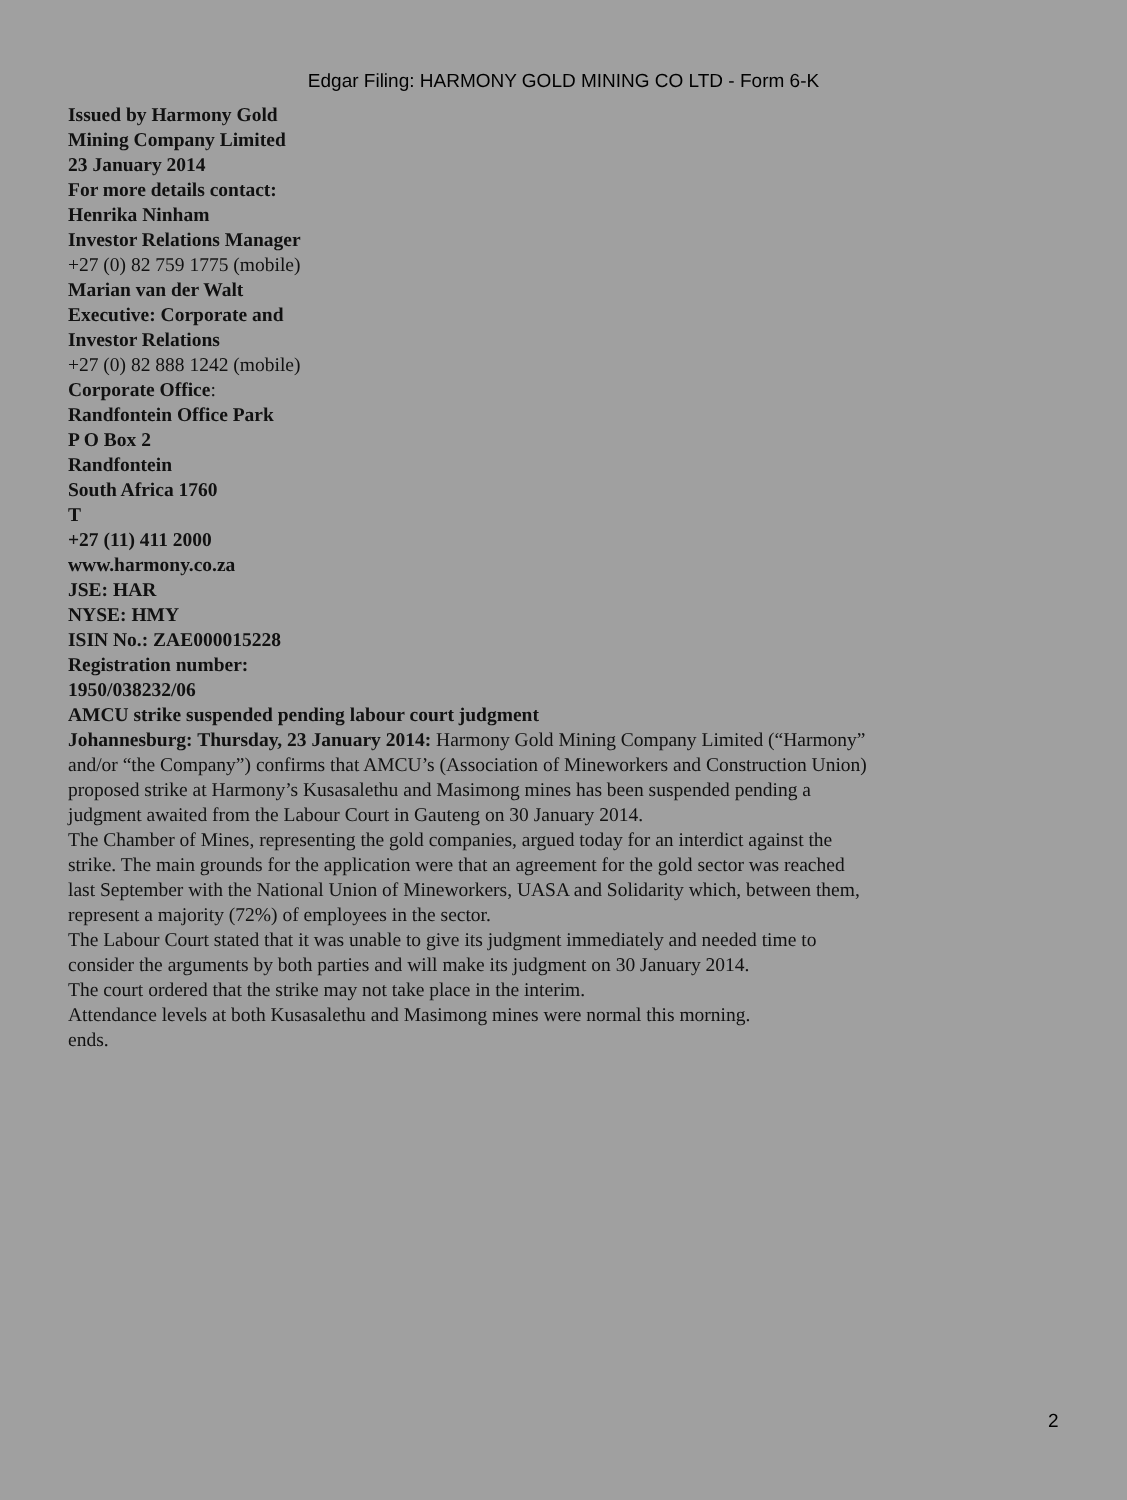Edgar Filing: HARMONY GOLD MINING CO LTD - Form 6-K
Issued by Harmony Gold
Mining Company Limited
23 January 2014
For more details contact:
Henrika Ninham
Investor Relations Manager
+27 (0) 82 759 1775 (mobile)
Marian van der Walt
Executive: Corporate and
Investor Relations
+27 (0) 82 888 1242 (mobile)
Corporate Office:
Randfontein Office Park
P O Box 2
Randfontein
South Africa 1760
T
+27 (11) 411 2000
www.harmony.co.za
JSE: HAR
NYSE: HMY
ISIN No.: ZAE000015228
Registration number:
1950/038232/06
AMCU strike suspended pending labour court judgment
Johannesburg: Thursday, 23 January 2014: Harmony Gold Mining Company Limited (“Harmony” and/or “the Company”) confirms that AMCU’s (Association of Mineworkers and Construction Union) proposed strike at Harmony’s Kusasalethu and Masimong mines has been suspended pending a judgment awaited from the Labour Court in Gauteng on 30 January 2014.
The Chamber of Mines, representing the gold companies, argued today for an interdict against the strike. The main grounds for the application were that an agreement for the gold sector was reached last September with the National Union of Mineworkers, UASA and Solidarity which, between them, represent a majority (72%) of employees in the sector.
The Labour Court stated that it was unable to give its judgment immediately and needed time to consider the arguments by both parties and will make its judgment on 30 January 2014.
The court ordered that the strike may not take place in the interim.
Attendance levels at both Kusasalethu and Masimong mines were normal this morning.
ends.
2